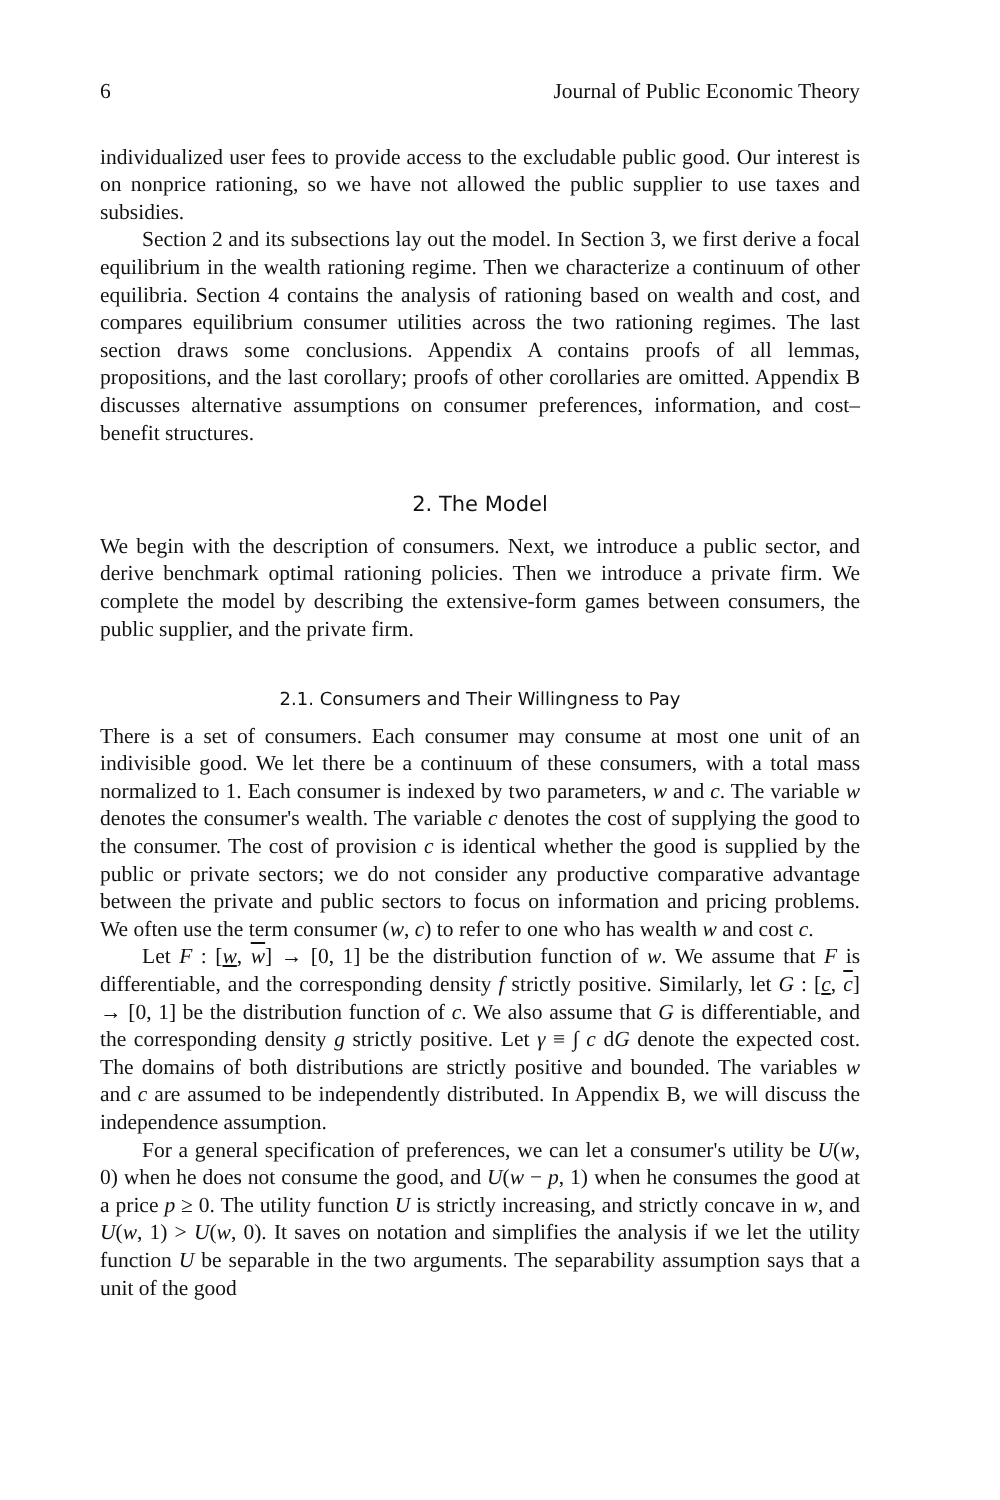6 Journal of Public Economic Theory
individualized user fees to provide access to the excludable public good. Our interest is on nonprice rationing, so we have not allowed the public supplier to use taxes and subsidies.
Section 2 and its subsections lay out the model. In Section 3, we first derive a focal equilibrium in the wealth rationing regime. Then we characterize a continuum of other equilibria. Section 4 contains the analysis of rationing based on wealth and cost, and compares equilibrium consumer utilities across the two rationing regimes. The last section draws some conclusions. Appendix A contains proofs of all lemmas, propositions, and the last corollary; proofs of other corollaries are omitted. Appendix B discusses alternative assumptions on consumer preferences, information, and cost–benefit structures.
2. The Model
We begin with the description of consumers. Next, we introduce a public sector, and derive benchmark optimal rationing policies. Then we introduce a private firm. We complete the model by describing the extensive-form games between consumers, the public supplier, and the private firm.
2.1. Consumers and Their Willingness to Pay
There is a set of consumers. Each consumer may consume at most one unit of an indivisible good. We let there be a continuum of these consumers, with a total mass normalized to 1. Each consumer is indexed by two parameters, w and c. The variable w denotes the consumer's wealth. The variable c denotes the cost of supplying the good to the consumer. The cost of provision c is identical whether the good is supplied by the public or private sectors; we do not consider any productive comparative advantage between the private and public sectors to focus on information and pricing problems. We often use the term consumer (w, c) to refer to one who has wealth w and cost c.
Let F : [w, w] → [0, 1] be the distribution function of w. We assume that F is differentiable, and the corresponding density f strictly positive. Similarly, let G : [c, c] → [0, 1] be the distribution function of c. We also assume that G is differentiable, and the corresponding density g strictly positive. Let γ ≡ ∫ c dG denote the expected cost. The domains of both distributions are strictly positive and bounded. The variables w and c are assumed to be independently distributed. In Appendix B, we will discuss the independence assumption.
For a general specification of preferences, we can let a consumer's utility be U(w, 0) when he does not consume the good, and U(w − p, 1) when he consumes the good at a price p ≥ 0. The utility function U is strictly increasing, and strictly concave in w, and U(w, 1) > U(w, 0). It saves on notation and simplifies the analysis if we let the utility function U be separable in the two arguments. The separability assumption says that a unit of the good